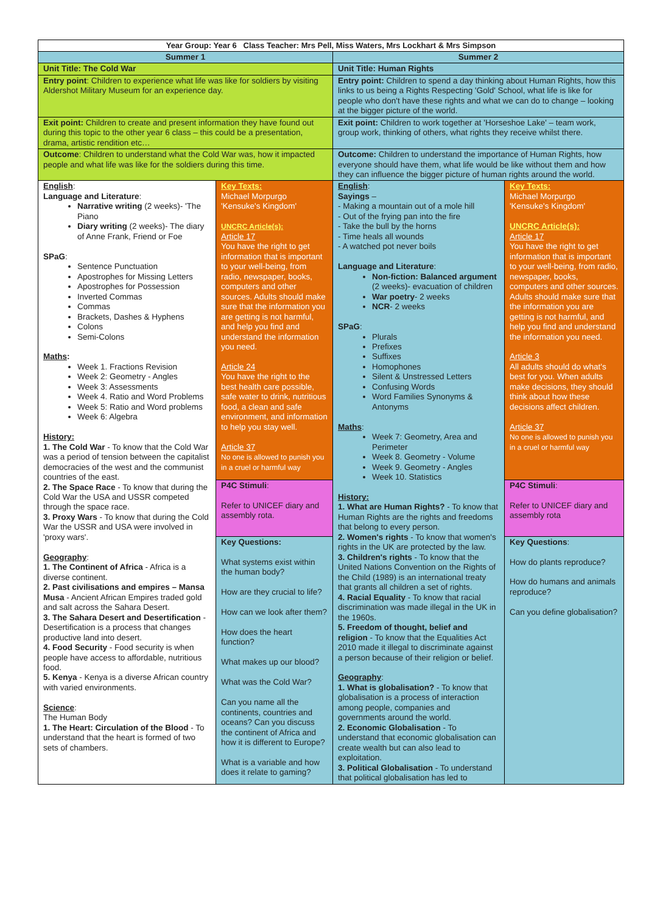| Year Group: Year 6 Class Teacher: Mrs Pell, Miss Waters, Mrs Lockhart & Mrs Simpson | | | |
| Summer 1 | | Summer 2 | |
| Unit Title: The Cold War | | Unit Title: Human Rights | |
| Entry point : Children to experience what life was like for soldiers by visiting Aldershot Military Museum for an experience day. | | Entry point: Children to spend a day thinking about Human Rights, how this links to us being a Rights Respecting 'Gold' School, what life is like for people who don't have these rights and what we can do to change – looking at the bigger picture of the world. | |
| Exit point: Children to create and present information they have found out during this topic to the other year 6 class – this could be a presentation, drama, artistic rendition etc… | | Exit point: Children to work together at 'Horseshoe Lake' – team work, group work, thinking of others, what rights they receive whilst there. | |
| Outcome : Children to understand what the Cold War was, how it impacted people and what life was like for the soldiers during this time. | | Outcome: Children to understand the importance of Human Rights, how everyone should have them, what life would be like without them and how they can influence the bigger picture of human rights around the world. | |
| English : Language and Literature : Narrative writing (2 weeks)- 'The Piano Diary writing (2 weeks)- The diary of Anne Frank, Friend or Foe SPaG : Sentence Punctuation Apostrophes for Missing Letters Apostrophes for Possession Inverted Commas Commas Brackets, Dashes & Hyphens Colons Semi-Colons Maths : Week 1. Fractions Revision Week 2: Geometry - Angles Week 3: Assessments Week 4. Ratio and Word Problems Week 5: Ratio and Word problems Week 6: Algebra History: 1. The Cold War - To know that the Cold War was a period of tension between the capitalist democracies of the west and the communist countries of the east. 2. The Space Race - To know that during the Cold War the USA and USSR competed through the space race. 3. Proxy Wars - To know that during the Cold War the USSR and USA were involved in 'proxy wars'. Geography : 1. The Continent of Africa - Africa is a diverse continent. 2. Past civilisations and empires – Mansa Musa - Ancient African Empires traded gold and salt across the Sahara Desert. 3. The Sahara Desert and Desertification - Desertification is a process that changes productive land into desert. 4. Food Security - Food security is when people have access to affordable, nutritious food. 5. Kenya - Kenya is a diverse African country with varied environments. Science : The Human Body 1. The Heart: Circulation of the Blood - To understand that the heart is formed of two sets of chambers. | Key Texts: Michael Morpurgo 'Kensuke's Kingdom' UNCRC Article(s): Article 17 You have the right to get information that is important to your well-being, from radio, newspaper, books, computers and other sources. Adults should make sure that the information you are getting is not harmful, and help you find and understand the information you need. Article 24 You have the right to the best health care possible, safe water to drink, nutritious food, a clean and safe environment, and information to help you stay well. Article 37 No one is allowed to punish you in a cruel or harmful way | English : Sayings – - Making a mountain out of a mole hill - Out of the frying pan into the fire - Take the bull by the horns - Time heals all wounds - A watched pot never boils Language and Literature : Non-fiction: Balanced argument (2 weeks)- evacuation of children War poetry - 2 weeks NCR - 2 weeks SPaG : Plurals Prefixes Suffixes Homophones Silent & Unstressed Letters Confusing Words Word Families Synonyms & Antonyms Maths : Week 7: Geometry, Area and Perimeter Week 8. Geometry - Volume Week 9. Geometry - Angles Week 10. Statistics History: 1. What are Human Rights? - To know that Human Rights are the rights and freedoms that belong to every person. 2. Women's rights - To know that women's rights in the UK are protected by the law. 3. Children's rights - To know that the United Nations Convention on the Rights of the Child (1989) is an international treaty that grants all children a set of rights. 4. Racial Equality - To know that racial discrimination was made illegal in the UK in the 1960s. 5. Freedom of thought, belief and religion - To know that the Equalities Act 2010 made it illegal to discriminate against a person because of their religion or belief. Geography : 1. What is globalisation? - To know that globalisation is a process of interaction among people, companies and governments around the world. 2. Economic Globalisation - To understand that economic globalisation can create wealth but can also lead to exploitation. 3. Political Globalisation - To understand that political globalisation has led to | Key Texts: Michael Morpurgo 'Kensuke's Kingdom' UNCRC Article(s): Article 17 You have the right to get information that is important to your well-being, from radio, newspaper, books, computers and other sources. Adults should make sure that the information you are getting is not harmful, and help you find and understand the information you need. Article 3 All adults should do what's best for you. When adults make decisions, they should think about how these decisions affect children. Article 37 No one is allowed to punish you in a cruel or harmful way |
| | P4C Stimuli : Refer to UNICEF diary and assembly rota. | | P4C Stimuli : Refer to UNICEF diary and assembly rota |
| | Key Questions: What systems exist within the human body? How are they crucial to life? How can we look after them? How does the heart function? What makes up our blood? What was the Cold War? Can you name all the continents, countries and oceans? Can you discuss the continent of Africa and how it is different to Europe? What is a variable and how does it relate to gaming? | | Key Questions : How do plants reproduce? How do humans and animals reproduce? Can you define globalisation? |